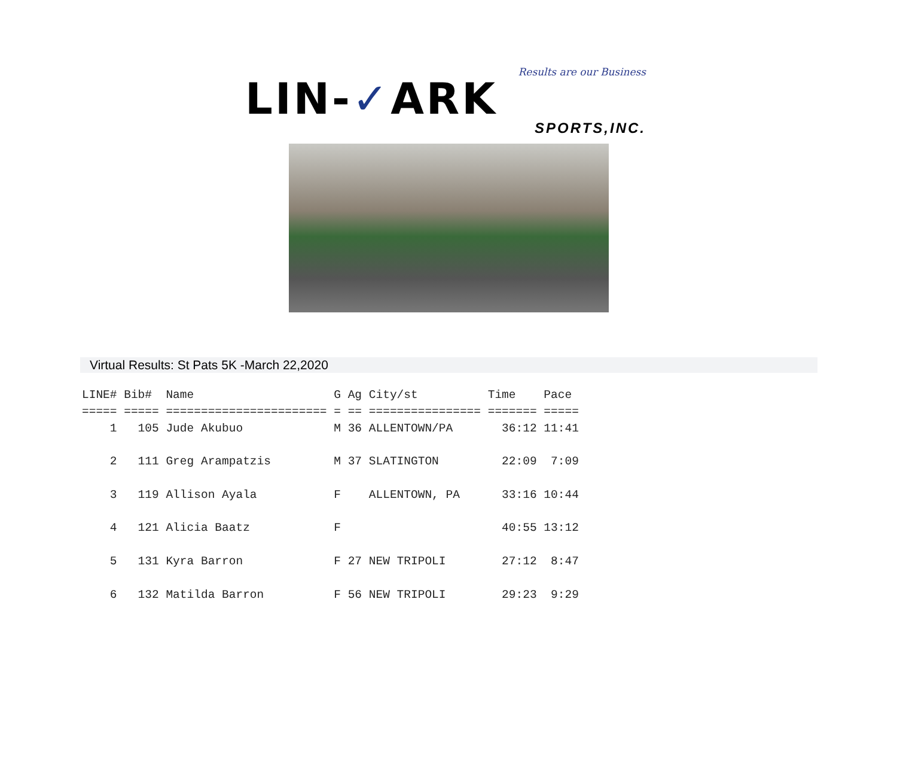Results are our Business
LIN-✓ARK
SPORTS,INC.
Virtual Results: St Pats 5K -March 22,2020
LINE# Bib#  Name                    G Ag City/st          Time    Pace
===== ===== ======================= = == ================ ======= =====
    1   105 Jude Akubuo             M 36 ALLENTOWN/PA       36:12 11:41

    2   111 Greg Arampatzis         M 37 SLATINGTON         22:09  7:09

    3   119 Allison Ayala           F    ALLENTOWN, PA      33:16 10:44

    4   121 Alicia Baatz            F                       40:55 13:12

    5   131 Kyra Barron             F 27 NEW TRIPOLI        27:12  8:47

    6   132 Matilda Barron          F 56 NEW TRIPOLI        29:23  9:29